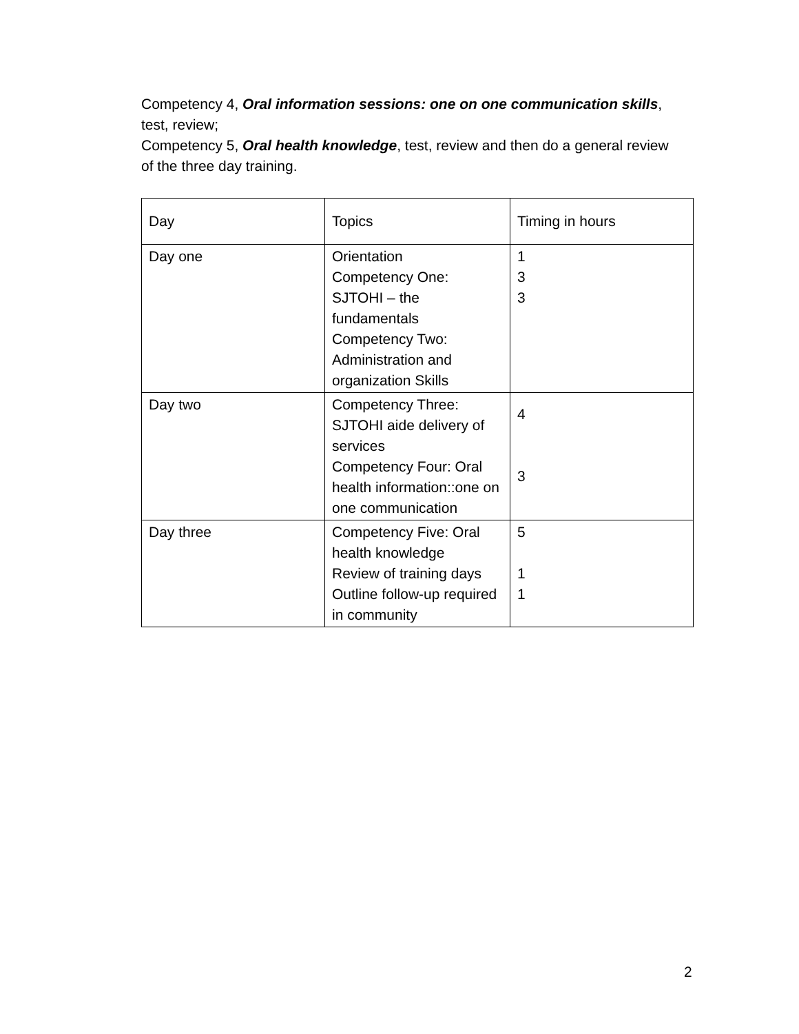Competency 4, Oral information sessions: one on one communication skills, test, review;
Competency 5, Oral health knowledge, test, review and then do a general review of the three day training.
| Day | Topics | Timing in hours |
| Day one | Orientation Competency One: SJTOHI – the fundamentals Competency Two: Administration and organization Skills | 1 3 3 |
| Day two | Competency Three: SJTOHI aide delivery of services Competency Four: Oral health information::one on one communication | 4 3 |
| Day three | Competency Five: Oral health knowledge Review of training days Outline follow-up required in community | 5 1 1 |
2